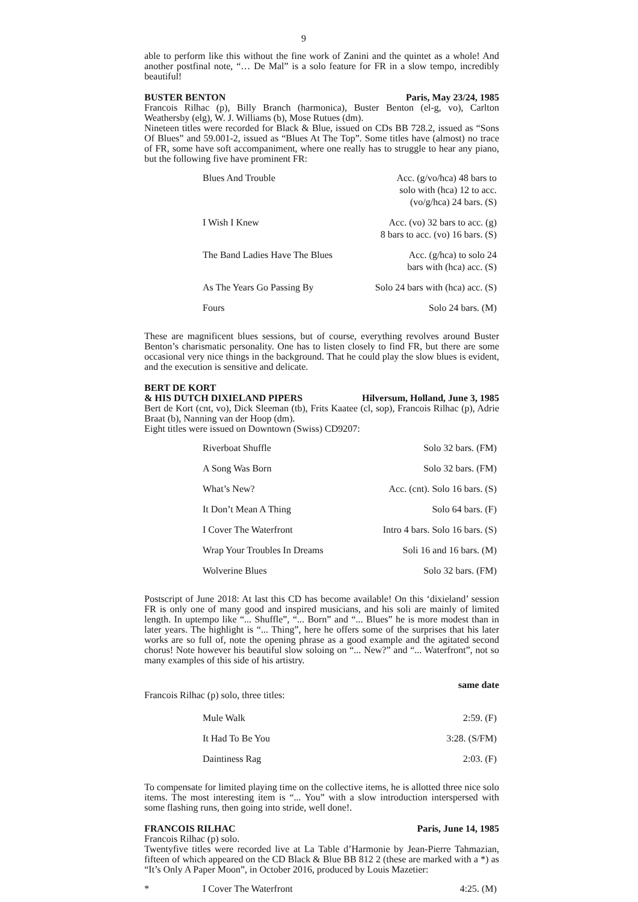9
able to perform like this without the fine work of Zanini and the quintet as a whole! And another postfinal note, “… De Mal” is a solo feature for FR in a slow tempo, incredibly beautiful!
BUSTER BENTON Paris, May 23/24, 1985
Francois Rilhac (p), Billy Branch (harmonica), Buster Benton (el-g, vo), Carlton Weathersby (elg), W. J. Williams (b), Mose Rutues (dm).
Nineteen titles were recorded for Black & Blue, issued on CDs BB 728.2, issued as “Sons Of Blues” and 59.001-2, issued as “Blues At The Top”. Some titles have (almost) no trace of FR, some have soft accompaniment, where one really has to struggle to hear any piano, but the following five have prominent FR:
| | Blues And Trouble | Acc. (g/vo/hca) 48 bars to solo with (hca) 12 to acc. (vo/g/hca) 24 bars. (S) |
| | I Wish I Knew | Acc. (vo) 32 bars to acc. (g) 8 bars to acc. (vo) 16 bars. (S) |
| | The Band Ladies Have The Blues | Acc. (g/hca) to solo 24 bars with (hca) acc. (S) |
| | As The Years Go Passing By | Solo 24 bars with (hca) acc. (S) |
| | Fours | Solo 24 bars. (M) |
These are magnificent blues sessions, but of course, everything revolves around Buster Benton’s charismatic personality. One has to listen closely to find FR, but there are some occasional very nice things in the background. That he could play the slow blues is evident, and the execution is sensitive and delicate.
BERT DE KORT
& HIS DUTCH DIXIELAND PIPERS Hilversum, Holland, June 3, 1985
Bert de Kort (cnt, vo), Dick Sleeman (tb), Frits Kaatee (cl, sop), Francois Rilhac (p), Adrie Braat (b), Nanning van der Hoop (dm).
Eight titles were issued on Downtown (Swiss) CD9207:
| | Riverboat Shuffle | Solo 32 bars. (FM) |
| | A Song Was Born | Solo 32 bars. (FM) |
| | What’s New? | Acc. (cnt). Solo 16 bars. (S) |
| | It Don’t Mean A Thing | Solo 64 bars. (F) |
| | I Cover The Waterfront | Intro 4 bars. Solo 16 bars. (S) |
| | Wrap Your Troubles In Dreams | Soli 16 and 16 bars. (M) |
| | Wolverine Blues | Solo 32 bars. (FM) |
Postscript of June 2018: At last this CD has become available! On this ‘dixieland’ session FR is only one of many good and inspired musicians, and his soli are mainly of limited length. In uptempo like “... Shuffle”, “... Born” and “... Blues” he is more modest than in later years. The highlight is “... Thing”, here he offers some of the surprises that his later works are so full of, note the opening phrase as a good example and the agitated second chorus! Note however his beautiful slow soloing on “... New?” and “... Waterfront”, not so many examples of this side of his artistry.
same date
Francois Rilhac (p) solo, three titles:
| | Mule Walk | 2:59. (F) |
| | It Had To Be You | 3:28. (S/FM) |
| | Daintiness Rag | 2:03. (F) |
To compensate for limited playing time on the collective items, he is allotted three nice solo items. The most interesting item is “... You” with a slow introduction interspersed with some flashing runs, then going into stride, well done!.
FRANCOIS RILHAC Paris, June 14, 1985
Francois Rilhac (p) solo.
Twentyfive titles were recorded live at La Table d’Harmonie by Jean-Pierre Tahmazian, fifteen of which appeared on the CD Black & Blue BB 812 2 (these are marked with a *) as “It’s Only A Paper Moon”, in October 2016, produced by Louis Mazetier:
| * | I Cover The Waterfront | 4:25. (M) |